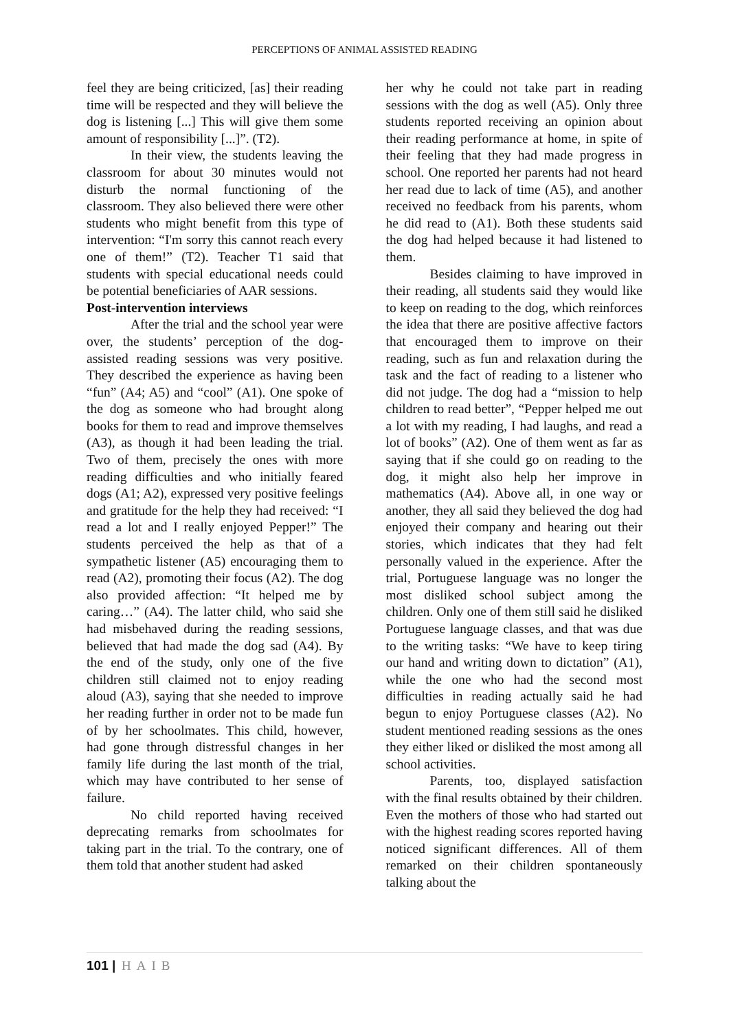PERCEPTIONS OF ANIMAL ASSISTED READING
feel they are being criticized, [as] their reading time will be respected and they will believe the dog is listening [...] This will give them some amount of responsibility [...]”. (T2).
In their view, the students leaving the classroom for about 30 minutes would not disturb the normal functioning of the classroom. They also believed there were other students who might benefit from this type of intervention: “I'm sorry this cannot reach every one of them!” (T2). Teacher T1 said that students with special educational needs could be potential beneficiaries of AAR sessions.
Post-intervention interviews
After the trial and the school year were over, the students’ perception of the dog-assisted reading sessions was very positive. They described the experience as having been “fun” (A4; A5) and “cool” (A1). One spoke of the dog as someone who had brought along books for them to read and improve themselves (A3), as though it had been leading the trial. Two of them, precisely the ones with more reading difficulties and who initially feared dogs (A1; A2), expressed very positive feelings and gratitude for the help they had received: “I read a lot and I really enjoyed Pepper!” The students perceived the help as that of a sympathetic listener (A5) encouraging them to read (A2), promoting their focus (A2). The dog also provided affection: “It helped me by caring…” (A4). The latter child, who said she had misbehaved during the reading sessions, believed that had made the dog sad (A4). By the end of the study, only one of the five children still claimed not to enjoy reading aloud (A3), saying that she needed to improve her reading further in order not to be made fun of by her schoolmates. This child, however, had gone through distressful changes in her family life during the last month of the trial, which may have contributed to her sense of failure.
No child reported having received deprecating remarks from schoolmates for taking part in the trial. To the contrary, one of them told that another student had asked
her why he could not take part in reading sessions with the dog as well (A5). Only three students reported receiving an opinion about their reading performance at home, in spite of their feeling that they had made progress in school. One reported her parents had not heard her read due to lack of time (A5), and another received no feedback from his parents, whom he did read to (A1). Both these students said the dog had helped because it had listened to them.
Besides claiming to have improved in their reading, all students said they would like to keep on reading to the dog, which reinforces the idea that there are positive affective factors that encouraged them to improve on their reading, such as fun and relaxation during the task and the fact of reading to a listener who did not judge. The dog had a “mission to help children to read better”, “Pepper helped me out a lot with my reading, I had laughs, and read a lot of books” (A2). One of them went as far as saying that if she could go on reading to the dog, it might also help her improve in mathematics (A4). Above all, in one way or another, they all said they believed the dog had enjoyed their company and hearing out their stories, which indicates that they had felt personally valued in the experience. After the trial, Portuguese language was no longer the most disliked school subject among the children. Only one of them still said he disliked Portuguese language classes, and that was due to the writing tasks: “We have to keep tiring our hand and writing down to dictation” (A1), while the one who had the second most difficulties in reading actually said he had begun to enjoy Portuguese classes (A2). No student mentioned reading sessions as the ones they either liked or disliked the most among all school activities.
Parents, too, displayed satisfaction with the final results obtained by their children. Even the mothers of those who had started out with the highest reading scores reported having noticed significant differences. All of them remarked on their children spontaneously talking about the
101 | HAIB